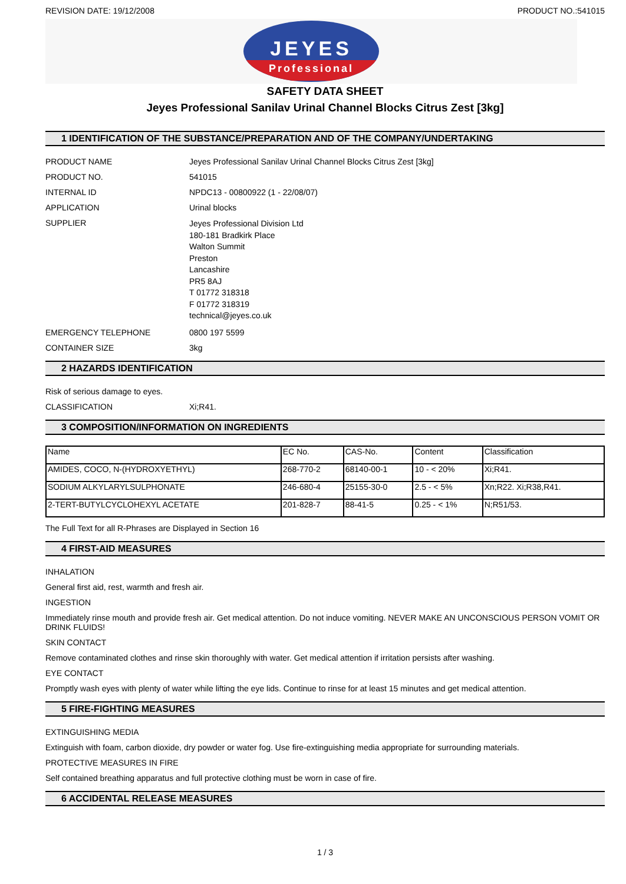REVISION DATE: 19/12/2008 PRODUCT NO.:541015
JEYES
Professional
SAFETY DATA SHEET
Jeyes Professional Sanilav Urinal Channel Blocks Citrus Zest [3kg]
1 IDENTIFICATION OF THE SUBSTANCE/PREPARATION AND OF THE COMPANY/UNDERTAKING
PRODUCT NAME Jeyes Professional Sanilav Urinal Channel Blocks Citrus Zest [3kg]
PRODUCT NO. 541015
INTERNAL ID NPDC13 - 00800922 (1 - 22/08/07)
APPLICATION Urinal blocks
SUPPLIER
Jeyes Professional Division Ltd
180-181 Bradkirk Place
Walton Summit
Preston
Lancashire
PR5 8AJ
T 01772 318318
F 01772 318319
technical@jeyes.co.uk
EMERGENCY TELEPHONE 0800 197 5599
CONTAINER SIZE 3kg
2 HAZARDS IDENTIFICATION
Risk of serious damage to eyes.
CLASSIFICATION Xi;R41.
3 COMPOSITION/INFORMATION ON INGREDIENTS
| Name | EC No. | CAS-No. | Content | Classification |
| --- | --- | --- | --- | --- |
| AMIDES, COCO, N-(HYDROXYETHYL) | 268-770-2 | 68140-00-1 | 10 - < 20% | Xi;R41. |
| SODIUM ALKYLARYLSULPHONATE | 246-680-4 | 25155-30-0 | 2.5 - < 5% | Xn;R22. Xi;R38,R41. |
| 2-TERT-BUTYLCYCLOHEXYL ACETATE | 201-828-7 | 88-41-5 | 0.25 - < 1% | N;R51/53. |
The Full Text for all R-Phrases are Displayed in Section 16
4 FIRST-AID MEASURES
INHALATION
General first aid, rest, warmth and fresh air.
INGESTION
Immediately rinse mouth and provide fresh air. Get medical attention. Do not induce vomiting. NEVER MAKE AN UNCONSCIOUS PERSON VOMIT OR DRINK FLUIDS!
SKIN CONTACT
Remove contaminated clothes and rinse skin thoroughly with water. Get medical attention if irritation persists after washing.
EYE CONTACT
Promptly wash eyes with plenty of water while lifting the eye lids. Continue to rinse for at least 15 minutes and get medical attention.
5 FIRE-FIGHTING MEASURES
EXTINGUISHING MEDIA
Extinguish with foam, carbon dioxide, dry powder or water fog. Use fire-extinguishing media appropriate for surrounding materials.
PROTECTIVE MEASURES IN FIRE
Self contained breathing apparatus and full protective clothing must be worn in case of fire.
6 ACCIDENTAL RELEASE MEASURES
1 / 3